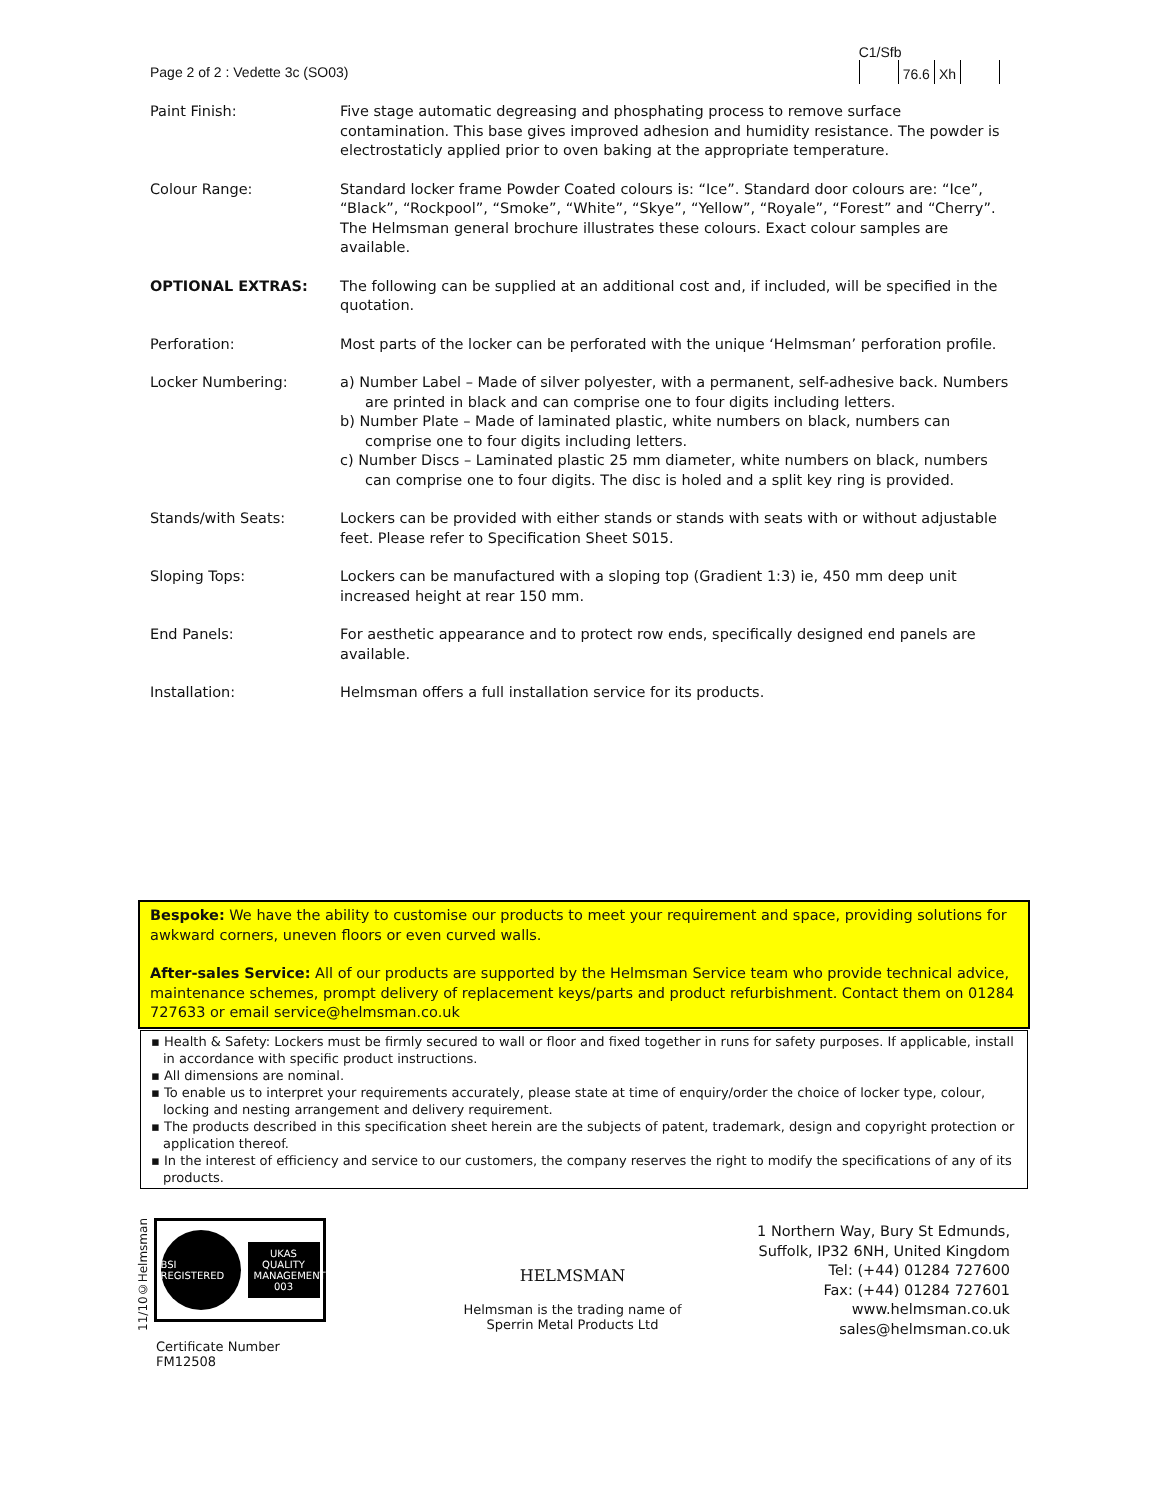Page 2 of 2 : Vedette 3c (SO03)
C1/Sfb
76.6 Xh
Paint Finish: Five stage automatic degreasing and phosphating process to remove surface contamination. This base gives improved adhesion and humidity resistance. The powder is electrostaticly applied prior to oven baking at the appropriate temperature.
Colour Range: Standard locker frame Powder Coated colours is: “Ice”. Standard door colours are: “Ice”, “Black”, “Rockpool”, “Smoke”, “White”, “Skye”, “Yellow”, “Royale”, “Forest” and “Cherry”. The Helmsman general brochure illustrates these colours. Exact colour samples are available.
OPTIONAL EXTRAS: The following can be supplied at an additional cost and, if included, will be specified in the quotation.
Perforation: Most parts of the locker can be perforated with the unique ‘Helmsman’ perforation profile.
Locker Numbering: a) Number Label – Made of silver polyester, with a permanent, self-adhesive back. Numbers are printed in black and can comprise one to four digits including letters.
b) Number Plate – Made of laminated plastic, white numbers on black, numbers can comprise one to four digits including letters.
c) Number Discs – Laminated plastic 25 mm diameter, white numbers on black, numbers can comprise one to four digits. The disc is holed and a split key ring is provided.
Stands/with Seats: Lockers can be provided with either stands or stands with seats with or without adjustable feet. Please refer to Specification Sheet S015.
Sloping Tops: Lockers can be manufactured with a sloping top (Gradient 1:3) ie, 450 mm deep unit increased height at rear 150 mm.
End Panels: For aesthetic appearance and to protect row ends, specifically designed end panels are available.
Installation: Helmsman offers a full installation service for its products.
Bespoke: We have the ability to customise our products to meet your requirement and space, providing solutions for awkward corners, uneven floors or even curved walls.
After-sales Service: All of our products are supported by the Helmsman Service team who provide technical advice, maintenance schemes, prompt delivery of replacement keys/parts and product refurbishment. Contact them on 01284 727633 or email service@helmsman.co.uk
▪ Health & Safety: Lockers must be firmly secured to wall or floor and fixed together in runs for safety purposes. If applicable, install in accordance with specific product instructions.
▪ All dimensions are nominal.
▪ To enable us to interpret your requirements accurately, please state at time of enquiry/order the choice of locker type, colour, locking and nesting arrangement and delivery requirement.
▪ The products described in this specification sheet herein are the subjects of patent, trademark, design and copyright protection or application thereof.
▪ In the interest of efficiency and service to our customers, the company reserves the right to modify the specifications of any of its products.
11/10©Helmsman
BSI REGISTERED UKAS QUALITY MANAGEMENT 003
Certificate Number FM12508
HELMSMAN
Helmsman is the trading name of
Sperrin Metal Products Ltd
1 Northern Way, Bury St Edmunds,
Suffolk, IP32 6NH, United Kingdom
Tel: (+44) 01284 727600
Fax: (+44) 01284 727601
www.helmsman.co.uk
sales@helmsman.co.uk